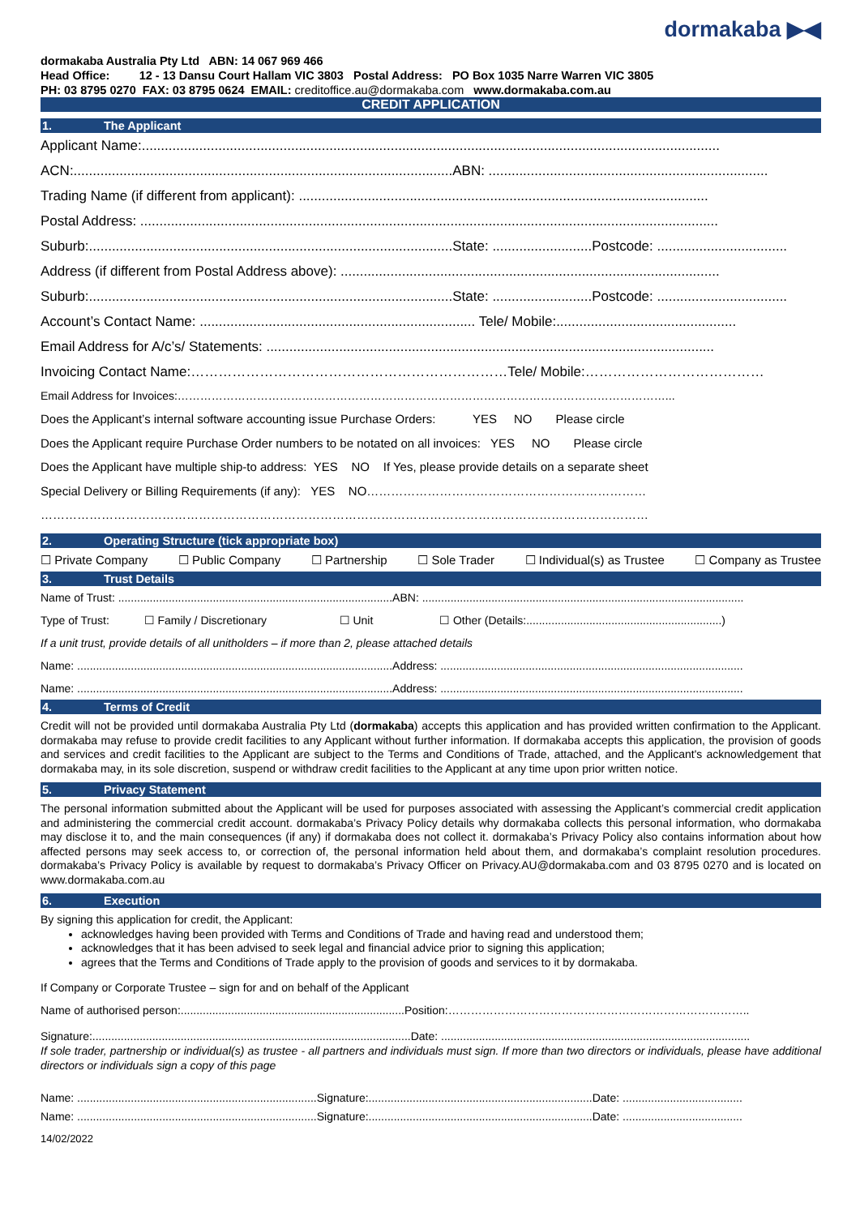dormakaba ▶◀
dormakaba Australia Pty Ltd ABN: 14 067 969 466
Head Office: 12 - 13 Dansu Court Hallam VIC 3803 Postal Address: PO Box 1035 Narre Warren VIC 3805
PH: 03 8795 0270 FAX: 03 8795 0624 EMAIL: creditoffice.au@dormakaba.com www.dormakaba.com.au
CREDIT APPLICATION
1. The Applicant
Applicant Name:.......................................................................................................................................................
ACN:...................................................................................................ABN: .........................................................................
Trading Name (if different from applicant): ...........................................................................................................
Postal Address: .......................................................................................................................................................
Suburb:...............................................................................................State: ..........................Postcode: ..................................
Address (if different from Postal Address above): ...................................................................................................
Suburb:...............................................................................................State: ..........................Postcode: ..................................
Account’s Contact Name: ........................................................................ Tele/ Mobile:...............................................
Email Address for A/c’s/ Statements: .....................................................................................................................
Invoicing Contact Name:……………………………………………………………Tele/ Mobile:…………………………………
Email Address for Invoices:…………………………………………………………………………………………………………………...
Does the Applicant’s internal software accounting issue Purchase Orders: YES NO Please circle
Does the Applicant require Purchase Order numbers to be notated on all invoices: YES NO Please circle
Does the Applicant have multiple ship-to address: YES NO If Yes, please provide details on a separate sheet
Special Delivery or Billing Requirements (if any): YES NO……………………………………………………………
……………………………………………………………………………………………………………………………………
2. Operating Structure (tick appropriate box)
☐ Private Company ☐ Public Company ☐ Partnership ☐ Sole Trader ☐ Individual(s) as Trustee ☐ Company as Trustee
3. Trust Details
Name of Trust: .......................................................................................ABN: ......................................................................................................
Type of Trust: ☐ Family / Discretionary ☐ Unit ☐ Other (Details:..............................................................)
If a unit trust, provide details of all unitholders – if more than 2, please attached details
Name: ....................................................................................................Address: ................................................................................................
Name: ....................................................................................................Address: ................................................................................................
4. Terms of Credit
Credit will not be provided until dormakaba Australia Pty Ltd (dormakaba) accepts this application and has provided written confirmation to the Applicant. dormakaba may refuse to provide credit facilities to any Applicant without further information. If dormakaba accepts this application, the provision of goods and services and credit facilities to the Applicant are subject to the Terms and Conditions of Trade, attached, and the Applicant's acknowledgement that dormakaba may, in its sole discretion, suspend or withdraw credit facilities to the Applicant at any time upon prior written notice.
5. Privacy Statement
The personal information submitted about the Applicant will be used for purposes associated with assessing the Applicant’s commercial credit application and administering the commercial credit account. dormakaba’s Privacy Policy details why dormakaba collects this personal information, who dormakaba may disclose it to, and the main consequences (if any) if dormakaba does not collect it. dormakaba’s Privacy Policy also contains information about how affected persons may seek access to, or correction of, the personal information held about them, and dormakaba’s complaint resolution procedures. dormakaba’s Privacy Policy is available by request to dormakaba’s Privacy Officer on Privacy.AU@dormakaba.com and 03 8795 0270 and is located on www.dormakaba.com.au
6. Execution
By signing this application for credit, the Applicant:
acknowledges having been provided with Terms and Conditions of Trade and having read and understood them;
acknowledges that it has been advised to seek legal and financial advice prior to signing this application;
agrees that the Terms and Conditions of Trade apply to the provision of goods and services to it by dormakaba.
If Company or Corporate Trustee – sign for and on behalf of the Applicant
Name of authorised person:.......................................................................Position:……………………………………………………………………..
Signature:.....................................................................................................Date: ..................................................................................................
If sole trader, partnership or individual(s) as trustee - all partners and individuals must sign. If more than two directors or individuals, please have additional directors or individuals sign a copy of this page
Name: ............................................................................Signature:.......................................................................Date: ......................................
Name: ............................................................................Signature:.......................................................................Date: ......................................
14/02/2022